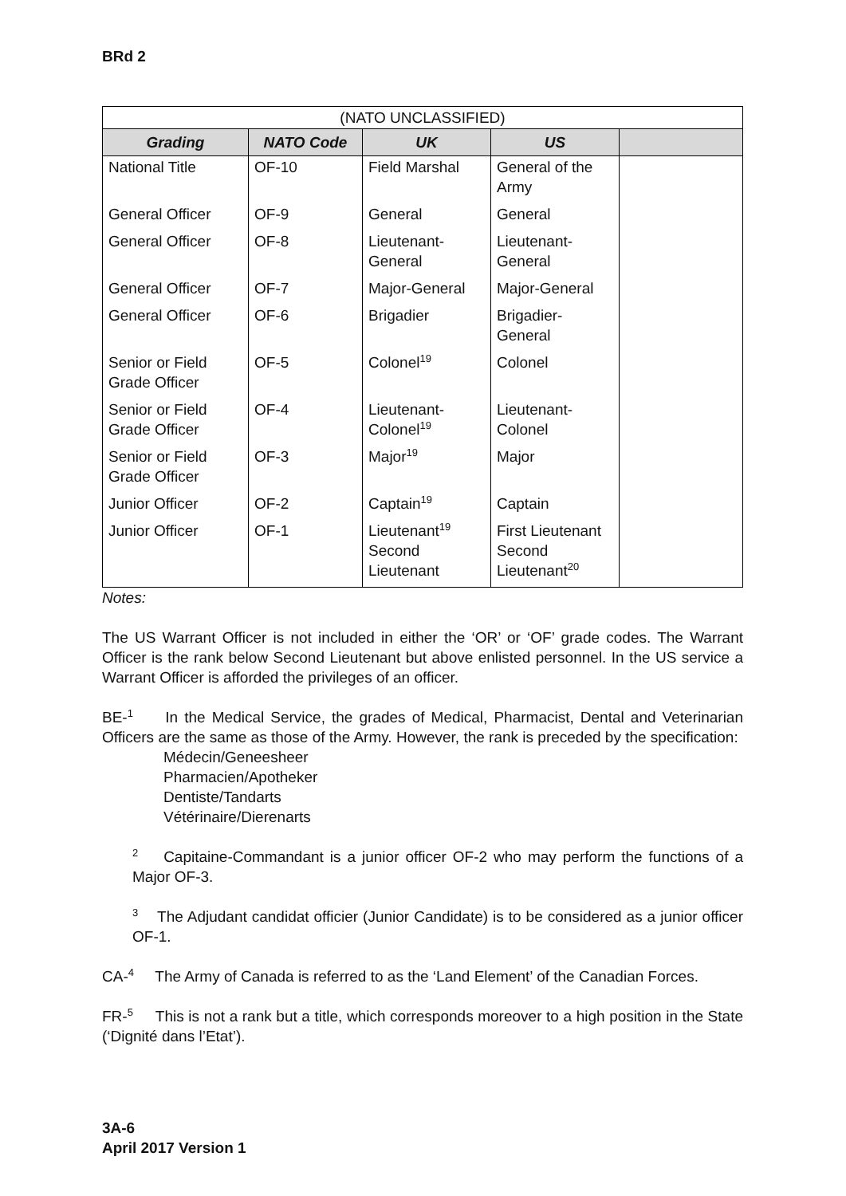BRd 2
| (NATO UNCLASSIFIED) | | | | |
| Grading | NATO Code | UK | US | |
| National Title | OF-10 | Field Marshal | General of the Army | |
| General Officer | OF-9 | General | General | |
| General Officer | OF-8 | Lieutenant-General | Lieutenant-General | |
| General Officer | OF-7 | Major-General | Major-General | |
| General Officer | OF-6 | Brigadier | Brigadier-General | |
| Senior or Field Grade Officer | OF-5 | Colonel<sup>19</sup> | Colonel | |
| Senior or Field Grade Officer | OF-4 | Lieutenant-Colonel<sup>19</sup> | Lieutenant-Colonel | |
| Senior or Field Grade Officer | OF-3 | Major<sup>19</sup> | Major | |
| Junior Officer | OF-2 | Captain<sup>19</sup> | Captain | |
| Junior Officer | OF-1 | Lieutenant<sup>19</sup> Second Lieutenant | First Lieutenant Second Lieutenant<sup>20</sup> | |
Notes:
The US Warrant Officer is not included in either the ‘OR’ or ‘OF’ grade codes. The Warrant Officer is the rank below Second Lieutenant but above enlisted personnel. In the US service a Warrant Officer is afforded the privileges of an officer.
BE-<sup>1</sup> In the Medical Service, the grades of Medical, Pharmacist, Dental and Veterinarian Officers are the same as those of the Army. However, the rank is preceded by the specification:
Médecin/Geneesheer
Pharmacien/Apotheker
Dentiste/Tandarts
Vétérinaire/Dierenarts
<sup>2</sup> Capitaine-Commandant is a junior officer OF-2 who may perform the functions of a Major OF-3.
<sup>3</sup> The Adjudant candidat officier (Junior Candidate) is to be considered as a junior officer OF-1.
CA-<sup>4</sup> The Army of Canada is referred to as the ‘Land Element’ of the Canadian Forces.
FR-<sup>5</sup> This is not a rank but a title, which corresponds moreover to a high position in the State (‘Dignité dans l’Etat’).
3A-6
April 2017 Version 1